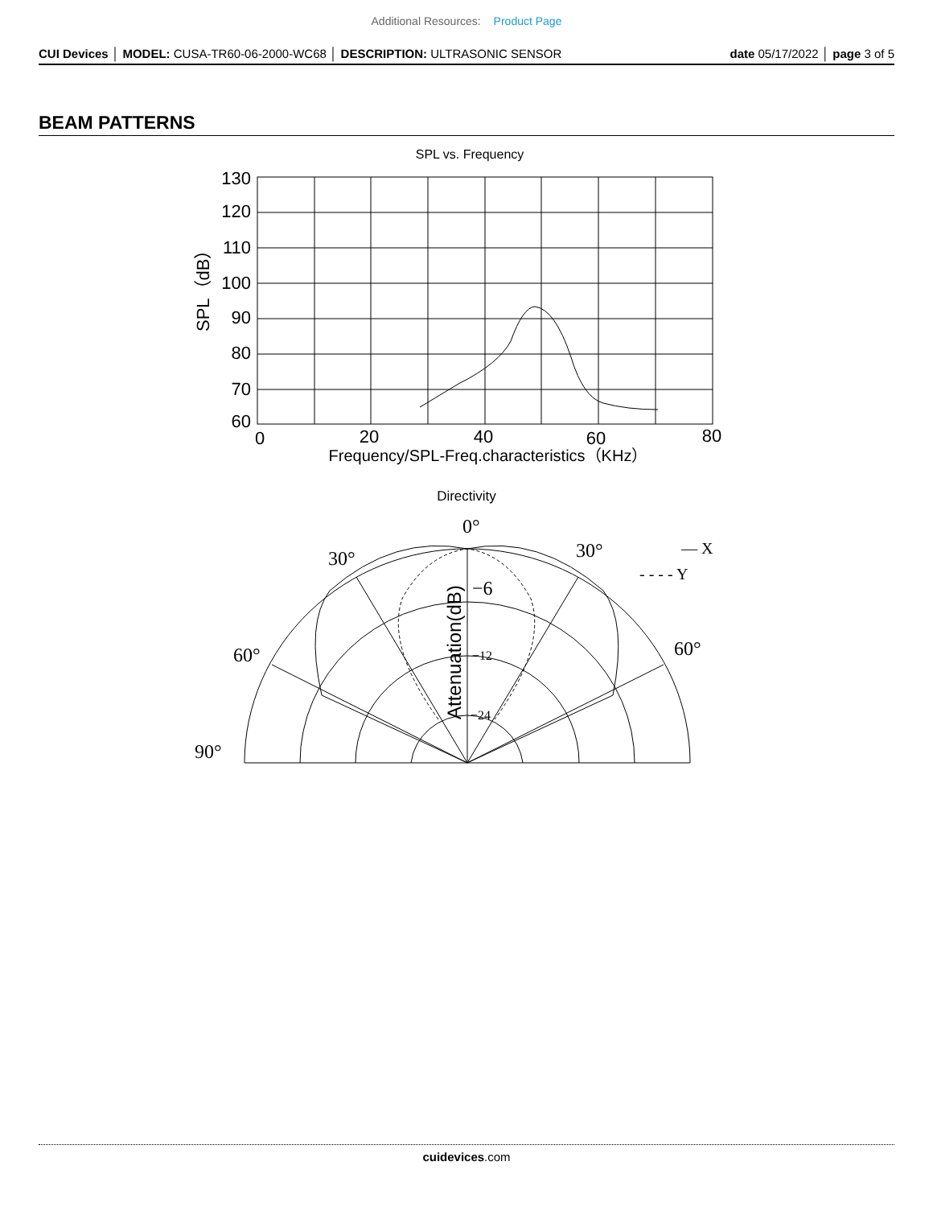Additional Resources: Product Page
CUI Devices │ MODEL: CUSA-TR60-06-2000-WC68 │ DESCRIPTION: ULTRASONIC SENSOR
date 05/17/2022 │ page 3 of 5
BEAM PATTERNS
SPL vs. Frequency
130
120
110
100
90
80
70
60
0
20
40
60
80
SPL（dB）
Frequency/SPL-Freq.characteristics（KHz）
Directivity
0°
30°
30°
60°
60°
90°
−6
−12
−24
— X
- - - - Y
Attenuation(dB)
cuidevices.com